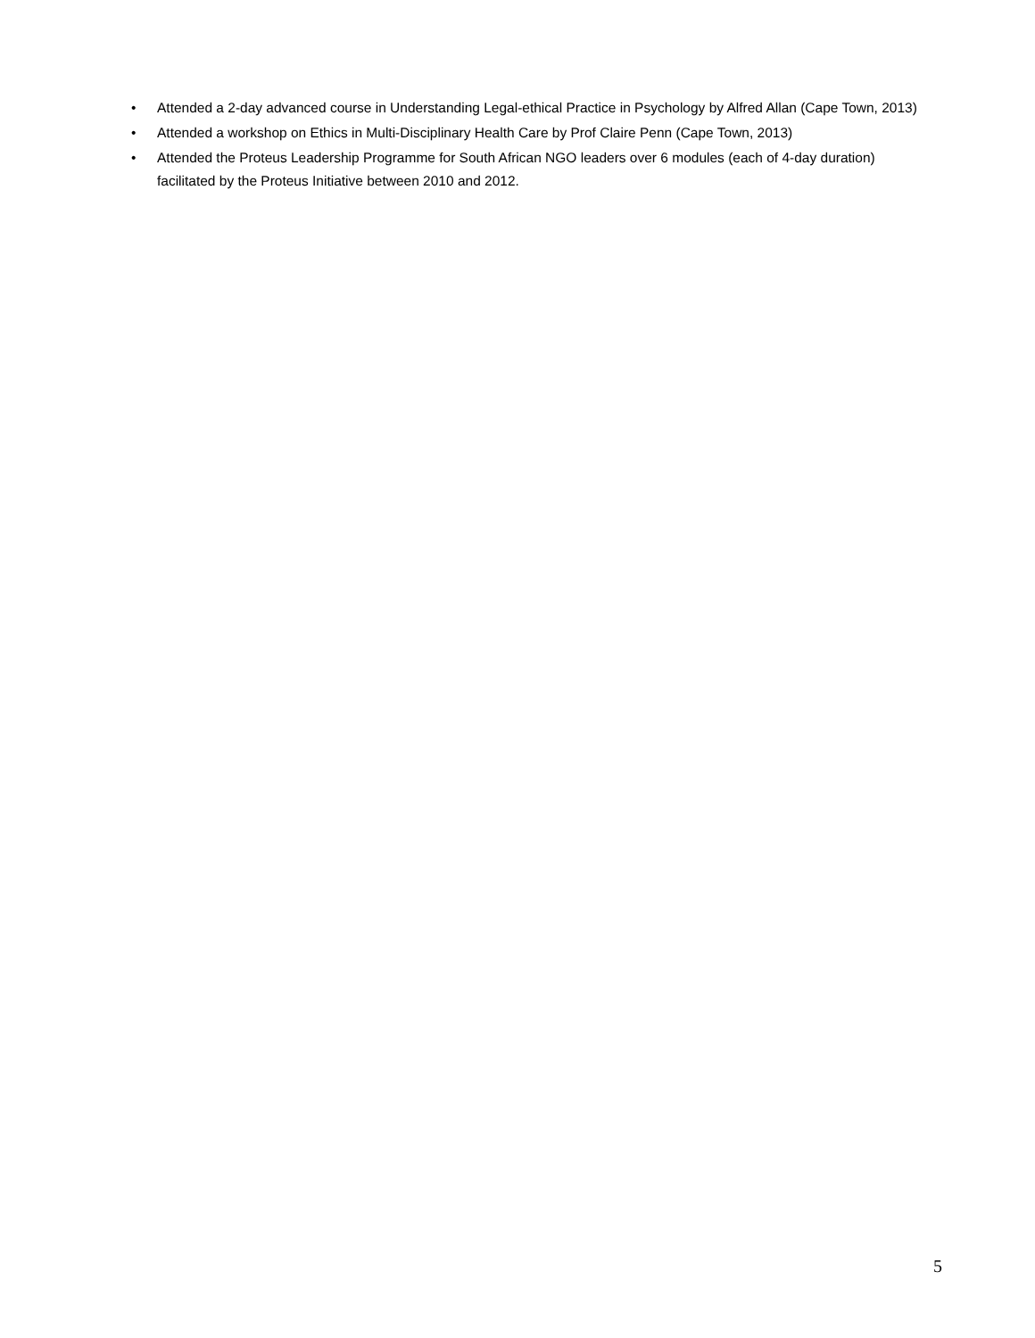• Attended a 2-day advanced course in Understanding Legal-ethical Practice in Psychology by Alfred Allan (Cape Town, 2013)
• Attended a workshop on Ethics in Multi-Disciplinary Health Care by Prof Claire Penn (Cape Town, 2013)
• Attended the Proteus Leadership Programme for South African NGO leaders over 6 modules (each of 4-day duration) facilitated by the Proteus Initiative between 2010 and 2012.
5